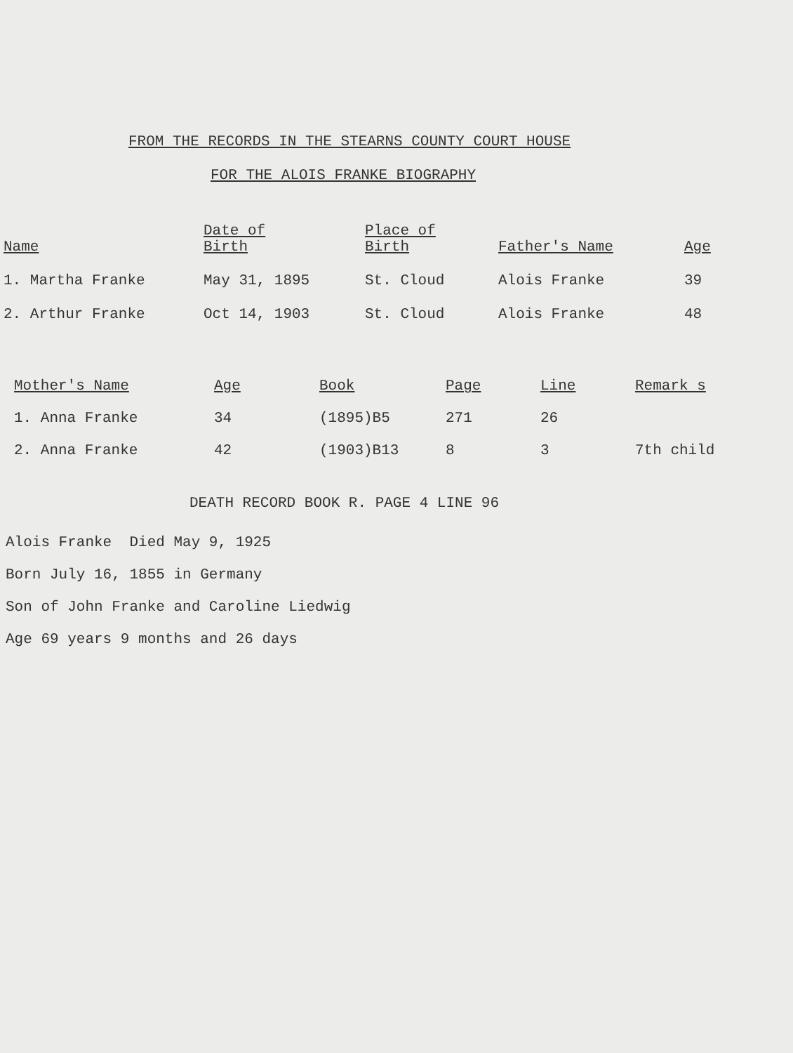FROM THE RECORDS IN THE STEARNS COUNTY COURT HOUSE
FOR THE ALOIS FRANKE BIOGRAPHY
| Name | Date of Birth | Place of Birth | Father's Name | Age |
| --- | --- | --- | --- | --- |
| 1. Martha Franke | May 31, 1895 | St. Cloud | Alois Franke | 39 |
| 2. Arthur Franke | Oct 14, 1903 | St. Cloud | Alois Franke | 48 |
| Mother's Name | Age | Book | Page | Line | Remark s |
| --- | --- | --- | --- | --- | --- |
| 1. Anna Franke | 34 | (1895)B5 | 271 | 26 | |
| 2. Anna Franke | 42 | (1903)B13 | 8 | 3 | 7th child |
DEATH RECORD BOOK R. PAGE 4 LINE 96
Alois Franke Died May 9, 1925
Born July 16, 1855 in Germany
Son of John Franke and Caroline Liedwig
Age 69 years 9 months and 26 days